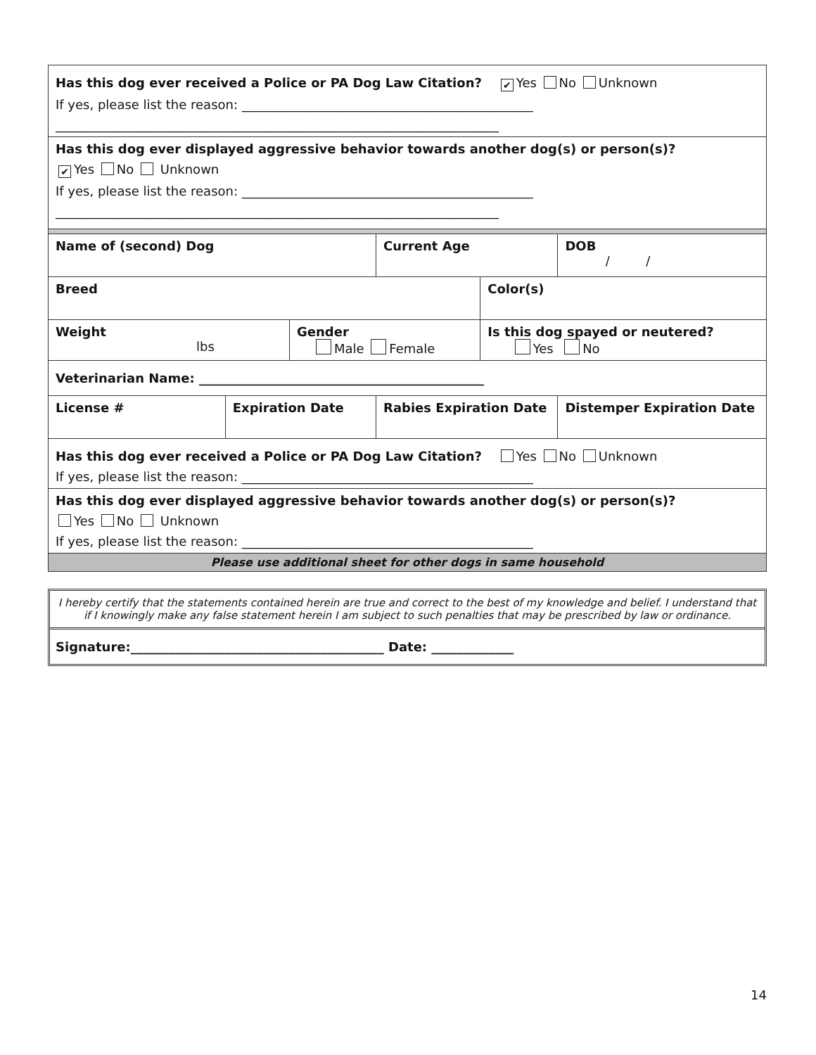| Has this dog ever received a Police or PA Dog Law Citation? ✔ Yes No Unknown If yes, please list the reason: ______________________________________________ ______________________________________________________________________ | | | | | | |
| Has this dog ever displayed aggressive behavior towards another dog(s) or person(s)? ✔ Yes No Unknown If yes, please list the reason: ______________________________________________ ______________________________________________________________________ | | | | | | |
| Name of (second) Dog | | | | Current Age | | DOB / / |
| Breed | | | | | Color(s) | |
| Weight lbs | | Gender Male Female | | | Is this dog spayed or neutered? Yes No | |
| Veterinarian Name: _____________________________________________ | | | | | | |
| License # | Expiration Date | | Rabies Expiration Date | | | Distemper Expiration Date |
| Has this dog ever received a Police or PA Dog Law Citation? Yes No Unknown If yes, please list the reason: ______________________________________________ | | | | | | |
| Has this dog ever displayed aggressive behavior towards another dog(s) or person(s)? Yes No Unknown If yes, please list the reason: ______________________________________________ | | | | | | |
| Please use additional sheet for other dogs in same household | | | | | | |
I hereby certify that the statements contained herein are true and correct to the best of my knowledge and belief. I understand that if I knowingly make any false statement herein I am subject to such penalties that may be prescribed by law or ordinance.
Signature:________________________________________ Date: _____________
14